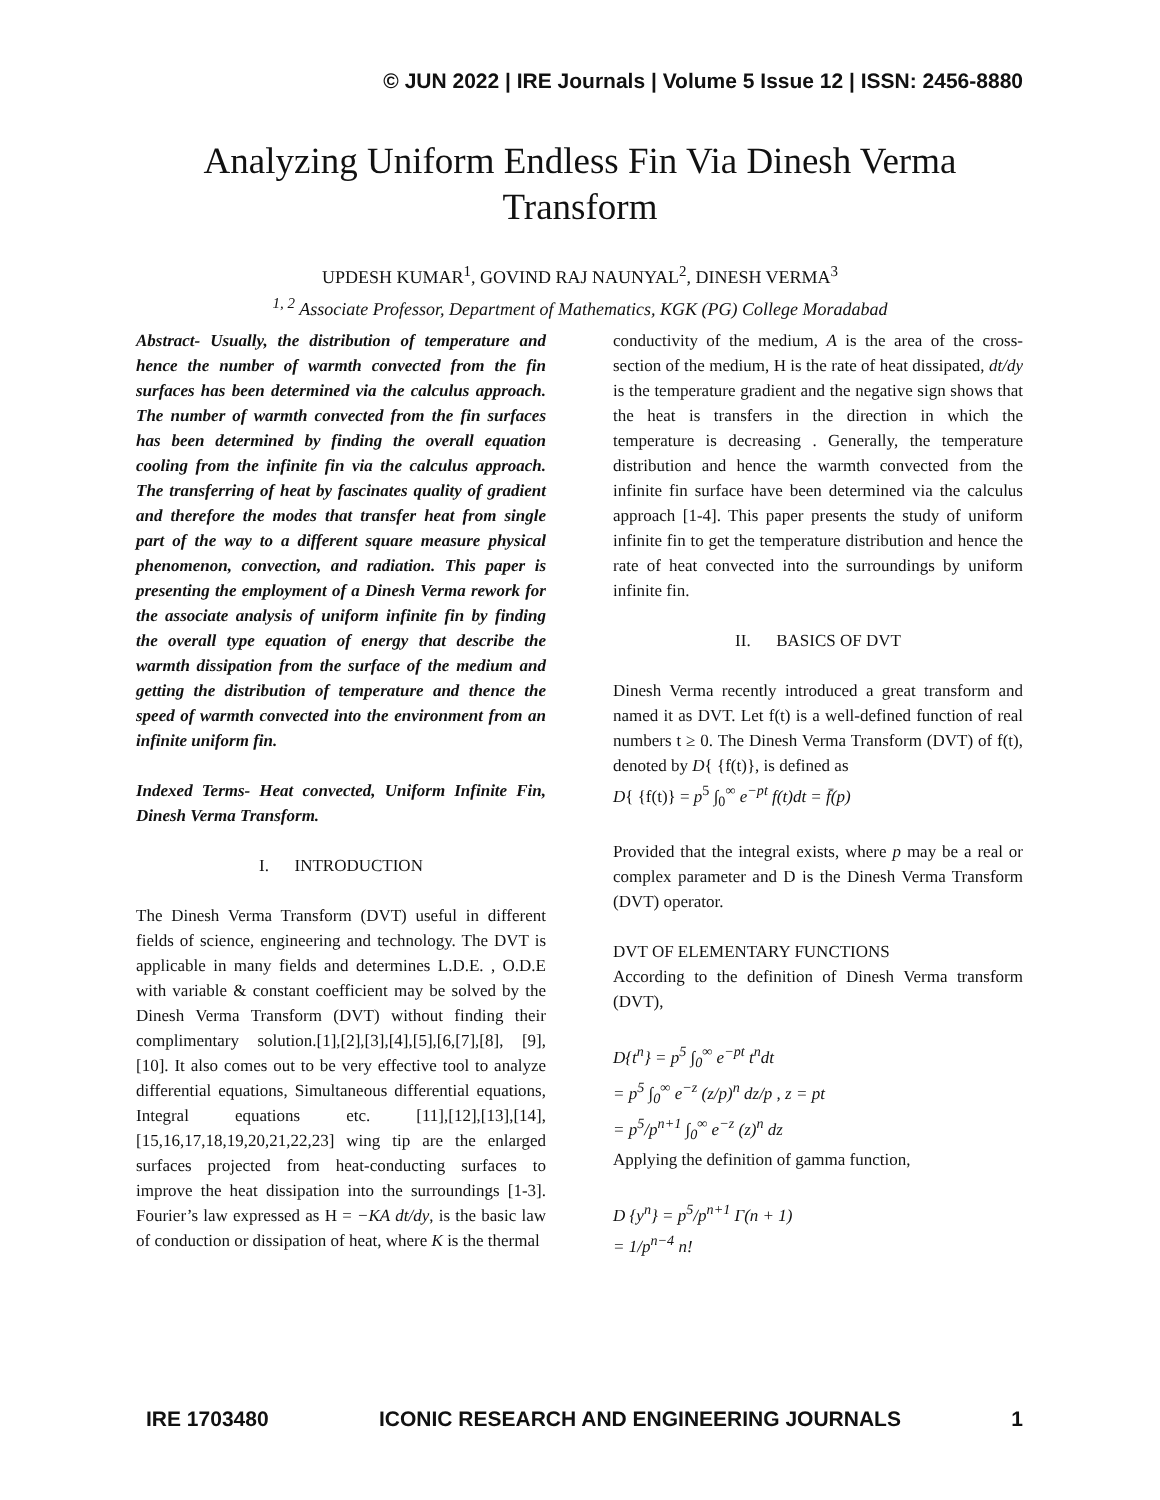© JUN 2022 | IRE Journals | Volume 5 Issue 12 | ISSN: 2456-8880
Analyzing Uniform Endless Fin Via Dinesh Verma
Transform
UPDESH KUMAR<sup>1</sup>, GOVIND RAJ NAUNYAL<sup>2</sup>, DINESH VERMA<sup>3</sup>
<sup>1, 2</sup> Associate Professor, Department of Mathematics, KGK (PG) College Moradabad
Abstract- Usually, the distribution of temperature and hence the number of warmth convected from the fin surfaces has been determined via the calculus approach. The number of warmth convected from the fin surfaces has been determined by finding the overall equation cooling from the infinite fin via the calculus approach. The transferring of heat by fascinates quality of gradient and therefore the modes that transfer heat from single part of the way to a different square measure physical phenomenon, convection, and radiation. This paper is presenting the employment of a Dinesh Verma rework for the associate analysis of uniform infinite fin by finding the overall type equation of energy that describe the warmth dissipation from the surface of the medium and getting the distribution of temperature and thence the speed of warmth convected into the environment from an infinite uniform fin.
Indexed Terms- Heat convected, Uniform Infinite Fin, Dinesh Verma Transform.
I. INTRODUCTION
The Dinesh Verma Transform (DVT) useful in different fields of science, engineering and technology. The DVT is applicable in many fields and determines L.D.E. , O.D.E with variable & constant coefficient may be solved by the Dinesh Verma Transform (DVT) without finding their complimentary solution.[1],[2],[3],[4],[5],[6,[7],[8], [9], [10]. It also comes out to be very effective tool to analyze differential equations, Simultaneous differential equations, Integral equations etc. [11],[12],[13],[14], [15,16,17,18,19,20,21,22,23] wing tip are the enlarged surfaces projected from heat-conducting surfaces to improve the heat dissipation into the surroundings [1-3]. Fourier’s law expressed as H = −KA dt/dy, is the basic law of conduction or dissipation of heat, where K is the thermal
conductivity of the medium, A is the area of the cross-section of the medium, H is the rate of heat dissipated, dt/dy is the temperature gradient and the negative sign shows that the heat is transfers in the direction in which the temperature is decreasing . Generally, the temperature distribution and hence the warmth convected from the infinite fin surface have been determined via the calculus approach [1-4]. This paper presents the study of uniform infinite fin to get the temperature distribution and hence the rate of heat convected into the surroundings by uniform infinite fin.
II. BASICS OF DVT
Dinesh Verma recently introduced a great transform and named it as DVT. Let f(t) is a well-defined function of real numbers t ≥ 0. The Dinesh Verma Transform (DVT) of f(t), denoted by D{ {f(t)}, is defined as
D{ {f(t)} = p<sup>5</sup> ∫<sub>0</sub><sup>∞</sup> e<sup>−pt</sup> f(t)dt = f̄(p)
Provided that the integral exists, where p may be a real or complex parameter and D is the Dinesh Verma Transform (DVT) operator.
DVT OF ELEMENTARY FUNCTIONS
According to the definition of Dinesh Verma transform (DVT),
D{t<sup>n</sup>} = p<sup>5</sup> ∫<sub>0</sub><sup>∞</sup> e<sup>−pt</sup> t<sup>n</sup>dt
= p<sup>5</sup> ∫<sub>0</sub><sup>∞</sup> e<sup>−z</sup> (z/p)<sup>n</sup> dz/p , z = pt
= p<sup>5</sup>/p<sup>n+1</sup> ∫<sub>0</sub><sup>∞</sup> e<sup>−z</sup> (z)<sup>n</sup> dz
Applying the definition of gamma function,
D {y<sup>n</sup>} = p<sup>5</sup>/p<sup>n+1</sup> Γ(n + 1)
= 1/p<sup>n−4</sup> n!
IRE 1703480 ICONIC RESEARCH AND ENGINEERING JOURNALS 1